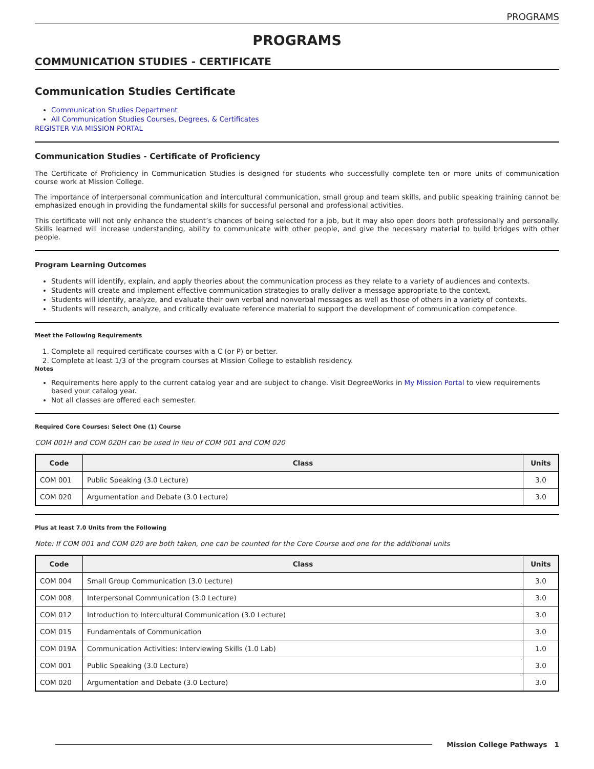PROGRAMS
PROGRAMS
COMMUNICATION STUDIES - CERTIFICATE
Communication Studies Certificate
Communication Studies Department
All Communication Studies Courses, Degrees, & Certificates
REGISTER VIA MISSION PORTAL
Communication Studies - Certificate of Proficiency
The Certificate of Proficiency in Communication Studies is designed for students who successfully complete ten or more units of communication course work at Mission College.
The importance of interpersonal communication and intercultural communication, small group and team skills, and public speaking training cannot be emphasized enough in providing the fundamental skills for successful personal and professional activities.
This certificate will not only enhance the student’s chances of being selected for a job, but it may also open doors both professionally and personally. Skills learned will increase understanding, ability to communicate with other people, and give the necessary material to build bridges with other people.
Program Learning Outcomes
Students will identify, explain, and apply theories about the communication process as they relate to a variety of audiences and contexts.
Students will create and implement effective communication strategies to orally deliver a message appropriate to the context.
Students will identify, analyze, and evaluate their own verbal and nonverbal messages as well as those of others in a variety of contexts.
Students will research, analyze, and critically evaluate reference material to support the development of communication competence.
Meet the Following Requirements
1. Complete all required certificate courses with a C (or P) or better.
2. Complete at least 1/3 of the program courses at Mission College to establish residency.
Notes
Requirements here apply to the current catalog year and are subject to change. Visit DegreeWorks in My Mission Portal to view requirements based your catalog year.
Not all classes are offered each semester.
Required Core Courses: Select One (1) Course
COM 001H and COM 020H can be used in lieu of COM 001 and COM 020
| Code | Class | Units |
| --- | --- | --- |
| COM 001 | Public Speaking (3.0 Lecture) | 3.0 |
| COM 020 | Argumentation and Debate (3.0 Lecture) | 3.0 |
Plus at least 7.0 Units from the Following
Note: If COM 001 and COM 020 are both taken, one can be counted for the Core Course and one for the additional units
| Code | Class | Units |
| --- | --- | --- |
| COM 004 | Small Group Communication (3.0 Lecture) | 3.0 |
| COM 008 | Interpersonal Communication (3.0 Lecture) | 3.0 |
| COM 012 | Introduction to Intercultural Communication (3.0 Lecture) | 3.0 |
| COM 015 | Fundamentals of Communication | 3.0 |
| COM 019A | Communication Activities: Interviewing Skills (1.0 Lab) | 1.0 |
| COM 001 | Public Speaking (3.0 Lecture) | 3.0 |
| COM 020 | Argumentation and Debate (3.0 Lecture) | 3.0 |
Mission College Pathways 1